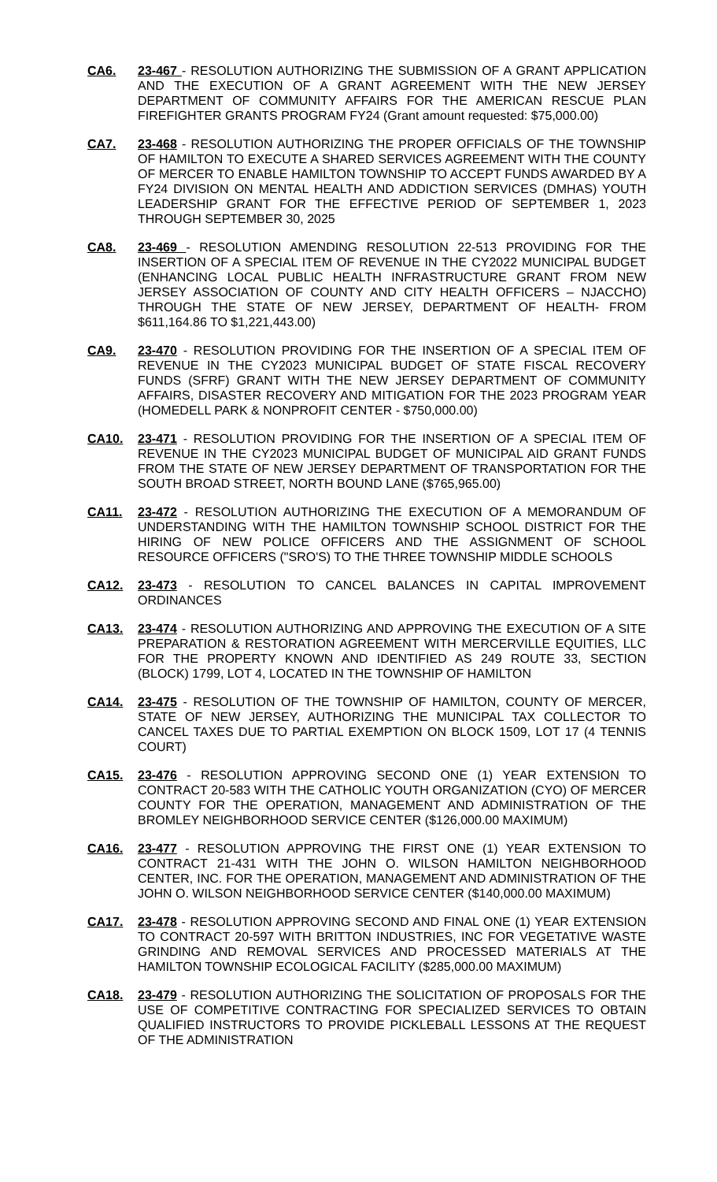CA6. 23-467 - RESOLUTION AUTHORIZING THE SUBMISSION OF A GRANT APPLICATION AND THE EXECUTION OF A GRANT AGREEMENT WITH THE NEW JERSEY DEPARTMENT OF COMMUNITY AFFAIRS FOR THE AMERICAN RESCUE PLAN FIREFIGHTER GRANTS PROGRAM FY24 (Grant amount requested: $75,000.00)
CA7. 23-468 - RESOLUTION AUTHORIZING THE PROPER OFFICIALS OF THE TOWNSHIP OF HAMILTON TO EXECUTE A SHARED SERVICES AGREEMENT WITH THE COUNTY OF MERCER TO ENABLE HAMILTON TOWNSHIP TO ACCEPT FUNDS AWARDED BY A FY24 DIVISION ON MENTAL HEALTH AND ADDICTION SERVICES (DMHAS) YOUTH LEADERSHIP GRANT FOR THE EFFECTIVE PERIOD OF SEPTEMBER 1, 2023 THROUGH SEPTEMBER 30, 2025
CA8. 23-469 - RESOLUTION AMENDING RESOLUTION 22-513 PROVIDING FOR THE INSERTION OF A SPECIAL ITEM OF REVENUE IN THE CY2022 MUNICIPAL BUDGET (ENHANCING LOCAL PUBLIC HEALTH INFRASTRUCTURE GRANT FROM NEW JERSEY ASSOCIATION OF COUNTY AND CITY HEALTH OFFICERS – NJACCHO) THROUGH THE STATE OF NEW JERSEY, DEPARTMENT OF HEALTH- FROM $611,164.86 TO $1,221,443.00)
CA9. 23-470 - RESOLUTION PROVIDING FOR THE INSERTION OF A SPECIAL ITEM OF REVENUE IN THE CY2023 MUNICIPAL BUDGET OF STATE FISCAL RECOVERY FUNDS (SFRF) GRANT WITH THE NEW JERSEY DEPARTMENT OF COMMUNITY AFFAIRS, DISASTER RECOVERY AND MITIGATION FOR THE 2023 PROGRAM YEAR (HOMEDELL PARK & NONPROFIT CENTER - $750,000.00)
CA10. 23-471 - RESOLUTION PROVIDING FOR THE INSERTION OF A SPECIAL ITEM OF REVENUE IN THE CY2023 MUNICIPAL BUDGET OF MUNICIPAL AID GRANT FUNDS FROM THE STATE OF NEW JERSEY DEPARTMENT OF TRANSPORTATION FOR THE SOUTH BROAD STREET, NORTH BOUND LANE ($765,965.00)
CA11. 23-472 - RESOLUTION AUTHORIZING THE EXECUTION OF A MEMORANDUM OF UNDERSTANDING WITH THE HAMILTON TOWNSHIP SCHOOL DISTRICT FOR THE HIRING OF NEW POLICE OFFICERS AND THE ASSIGNMENT OF SCHOOL RESOURCE OFFICERS ("SRO'S) TO THE THREE TOWNSHIP MIDDLE SCHOOLS
CA12. 23-473 - RESOLUTION TO CANCEL BALANCES IN CAPITAL IMPROVEMENT ORDINANCES
CA13. 23-474 - RESOLUTION AUTHORIZING AND APPROVING THE EXECUTION OF A SITE PREPARATION & RESTORATION AGREEMENT WITH MERCERVILLE EQUITIES, LLC FOR THE PROPERTY KNOWN AND IDENTIFIED AS 249 ROUTE 33, SECTION (BLOCK) 1799, LOT 4, LOCATED IN THE TOWNSHIP OF HAMILTON
CA14. 23-475 - RESOLUTION OF THE TOWNSHIP OF HAMILTON, COUNTY OF MERCER, STATE OF NEW JERSEY, AUTHORIZING THE MUNICIPAL TAX COLLECTOR TO CANCEL TAXES DUE TO PARTIAL EXEMPTION ON BLOCK 1509, LOT 17 (4 TENNIS COURT)
CA15. 23-476 - RESOLUTION APPROVING SECOND ONE (1) YEAR EXTENSION TO CONTRACT 20-583 WITH THE CATHOLIC YOUTH ORGANIZATION (CYO) OF MERCER COUNTY FOR THE OPERATION, MANAGEMENT AND ADMINISTRATION OF THE BROMLEY NEIGHBORHOOD SERVICE CENTER ($126,000.00 MAXIMUM)
CA16. 23-477 - RESOLUTION APPROVING THE FIRST ONE (1) YEAR EXTENSION TO CONTRACT 21-431 WITH THE JOHN O. WILSON HAMILTON NEIGHBORHOOD CENTER, INC. FOR THE OPERATION, MANAGEMENT AND ADMINISTRATION OF THE JOHN O. WILSON NEIGHBORHOOD SERVICE CENTER ($140,000.00 MAXIMUM)
CA17. 23-478 - RESOLUTION APPROVING SECOND AND FINAL ONE (1) YEAR EXTENSION TO CONTRACT 20-597 WITH BRITTON INDUSTRIES, INC FOR VEGETATIVE WASTE GRINDING AND REMOVAL SERVICES AND PROCESSED MATERIALS AT THE HAMILTON TOWNSHIP ECOLOGICAL FACILITY ($285,000.00 MAXIMUM)
CA18. 23-479 - RESOLUTION AUTHORIZING THE SOLICITATION OF PROPOSALS FOR THE USE OF COMPETITIVE CONTRACTING FOR SPECIALIZED SERVICES TO OBTAIN QUALIFIED INSTRUCTORS TO PROVIDE PICKLEBALL LESSONS AT THE REQUEST OF THE ADMINISTRATION